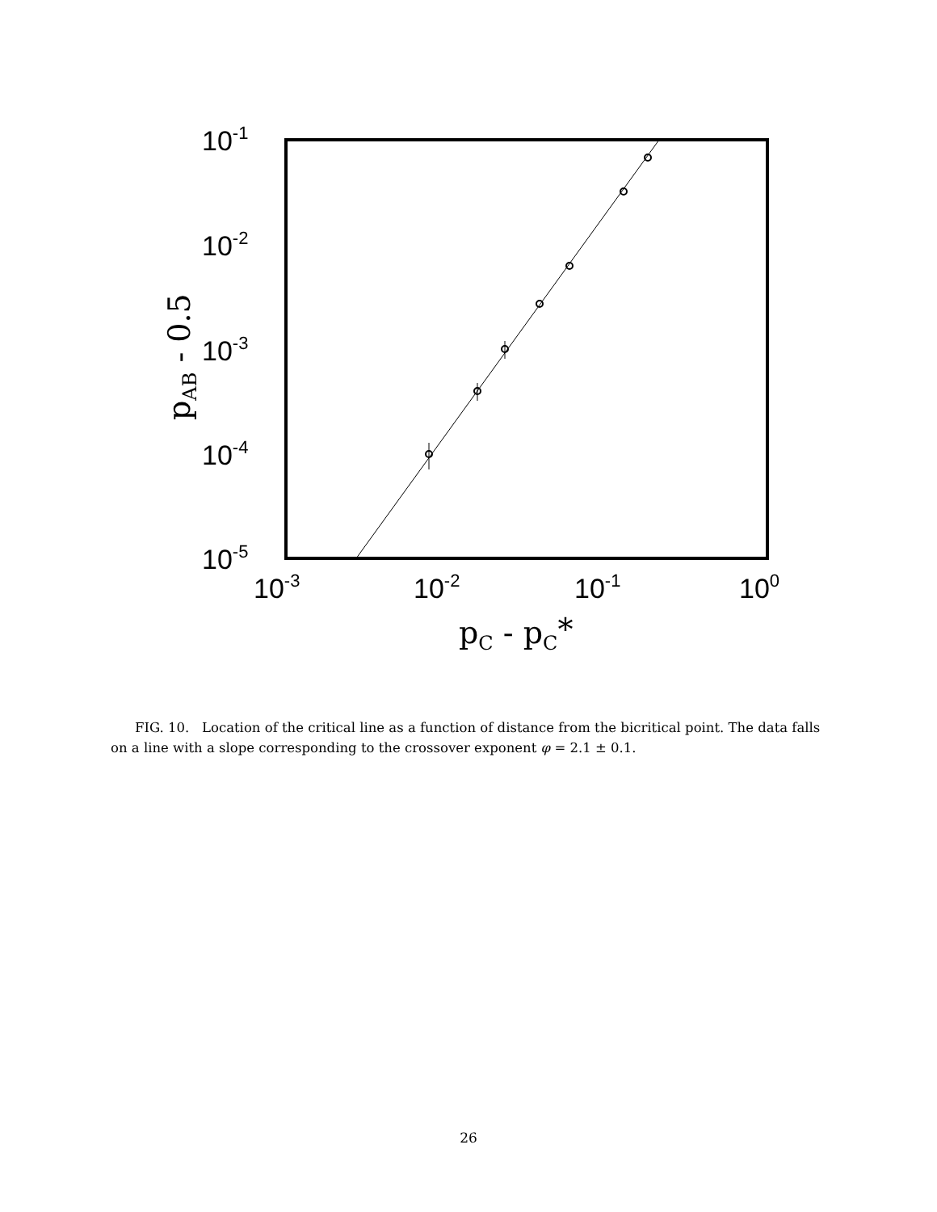10-1
10-2
10-3
10-4
10-5
10-3
10-2
10-1
100
pC - pC*
pAB - 0.5
FIG. 10. Location of the critical line as a function of distance from the bicritical point. The data falls on a line with a slope corresponding to the crossover exponent φ = 2.1 ± 0.1.
26